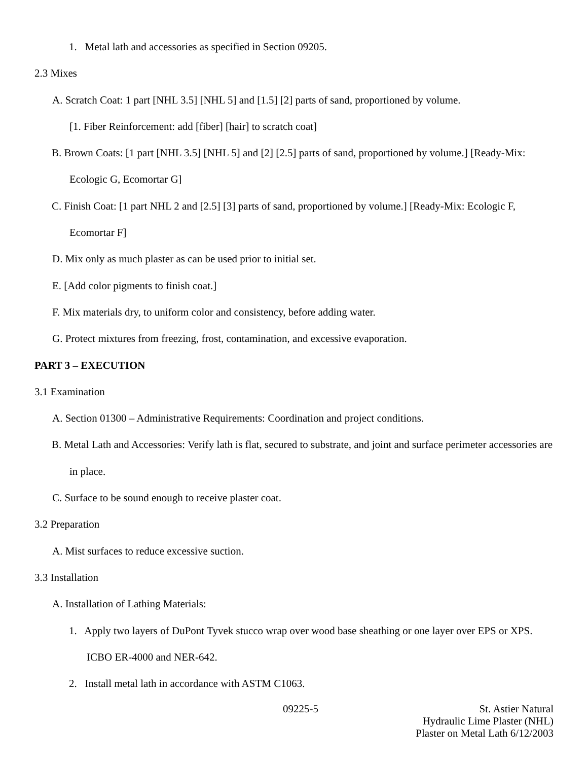1. Metal lath and accessories as specified in Section 09205.
2.3 Mixes
A. Scratch Coat: 1 part [NHL 3.5] [NHL 5] and [1.5] [2] parts of sand, proportioned by volume.
[1. Fiber Reinforcement: add [fiber] [hair] to scratch coat]
B. Brown Coats: [1 part [NHL 3.5] [NHL 5] and [2] [2.5] parts of sand, proportioned by volume.] [Ready-Mix: Ecologic G, Ecomortar G]
C. Finish Coat: [1 part NHL 2 and [2.5] [3] parts of sand, proportioned by volume.] [Ready-Mix: Ecologic F, Ecomortar F]
D. Mix only as much plaster as can be used prior to initial set.
E. [Add color pigments to finish coat.]
F. Mix materials dry, to uniform color and consistency, before adding water.
G. Protect mixtures from freezing, frost, contamination, and excessive evaporation.
PART 3 – EXECUTION
3.1 Examination
A. Section 01300 – Administrative Requirements: Coordination and project conditions.
B. Metal Lath and Accessories: Verify lath is flat, secured to substrate, and joint and surface perimeter accessories are in place.
C. Surface to be sound enough to receive plaster coat.
3.2 Preparation
A. Mist surfaces to reduce excessive suction.
3.3 Installation
A. Installation of Lathing Materials:
1. Apply two layers of DuPont Tyvek stucco wrap over wood base sheathing or one layer over EPS or XPS. ICBO ER-4000 and NER-642.
2. Install metal lath in accordance with ASTM C1063.
09225-5 St. Astier Natural
Hydraulic Lime Plaster (NHL)
Plaster on Metal Lath 6/12/2003